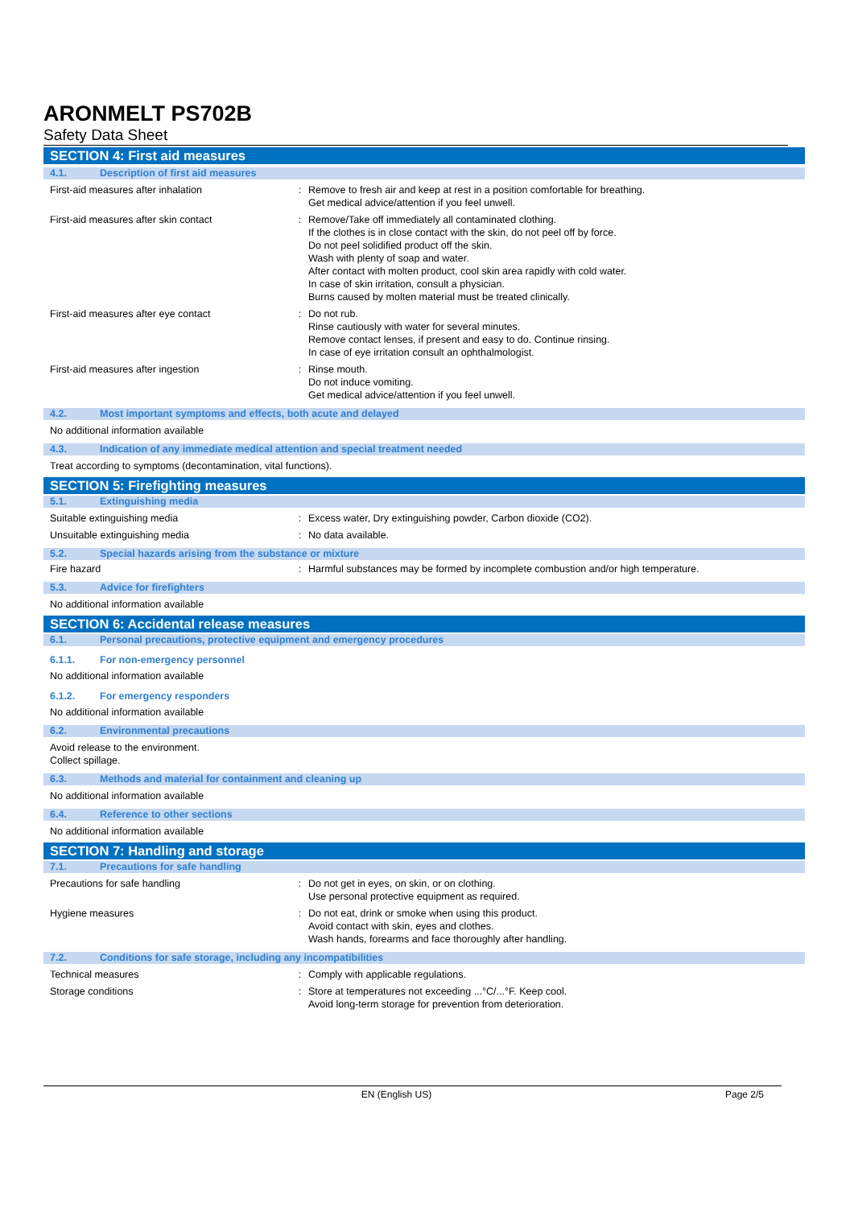ARONMELT PS702B
Safety Data Sheet
SECTION 4: First aid measures
4.1. Description of first aid measures
First-aid measures after inhalation : Remove to fresh air and keep at rest in a position comfortable for breathing.
Get medical advice/attention if you feel unwell.
First-aid measures after skin contact : Remove/Take off immediately all contaminated clothing.
If the clothes is in close contact with the skin, do not peel off by force.
Do not peel solidified product off the skin.
Wash with plenty of soap and water.
After contact with molten product, cool skin area rapidly with cold water.
In case of skin irritation, consult a physician.
Burns caused by molten material must be treated clinically.
First-aid measures after eye contact : Do not rub.
Rinse cautiously with water for several minutes.
Remove contact lenses, if present and easy to do. Continue rinsing.
In case of eye irritation consult an ophthalmologist.
First-aid measures after ingestion : Rinse mouth.
Do not induce vomiting.
Get medical advice/attention if you feel unwell.
4.2. Most important symptoms and effects, both acute and delayed
No additional information available
4.3. Indication of any immediate medical attention and special treatment needed
Treat according to symptoms (decontamination, vital functions).
SECTION 5: Firefighting measures
5.1. Extinguishing media
Suitable extinguishing media : Excess water, Dry extinguishing powder, Carbon dioxide (CO2).
Unsuitable extinguishing media : No data available.
5.2. Special hazards arising from the substance or mixture
Fire hazard : Harmful substances may be formed by incomplete combustion and/or high temperature.
5.3. Advice for firefighters
No additional information available
SECTION 6: Accidental release measures
6.1. Personal precautions, protective equipment and emergency procedures
6.1.1. For non-emergency personnel
No additional information available
6.1.2. For emergency responders
No additional information available
6.2. Environmental precautions
Avoid release to the environment.
Collect spillage.
6.3. Methods and material for containment and cleaning up
No additional information available
6.4. Reference to other sections
No additional information available
SECTION 7: Handling and storage
7.1. Precautions for safe handling
Precautions for safe handling : Do not get in eyes, on skin, or on clothing.
Use personal protective equipment as required.
Hygiene measures : Do not eat, drink or smoke when using this product.
Avoid contact with skin, eyes and clothes.
Wash hands, forearms and face thoroughly after handling.
7.2. Conditions for safe storage, including any incompatibilities
Technical measures : Comply with applicable regulations.
Storage conditions : Store at temperatures not exceeding ...°C/...°F. Keep cool.
Avoid long-term storage for prevention from deterioration.
EN (English US) Page 2/5